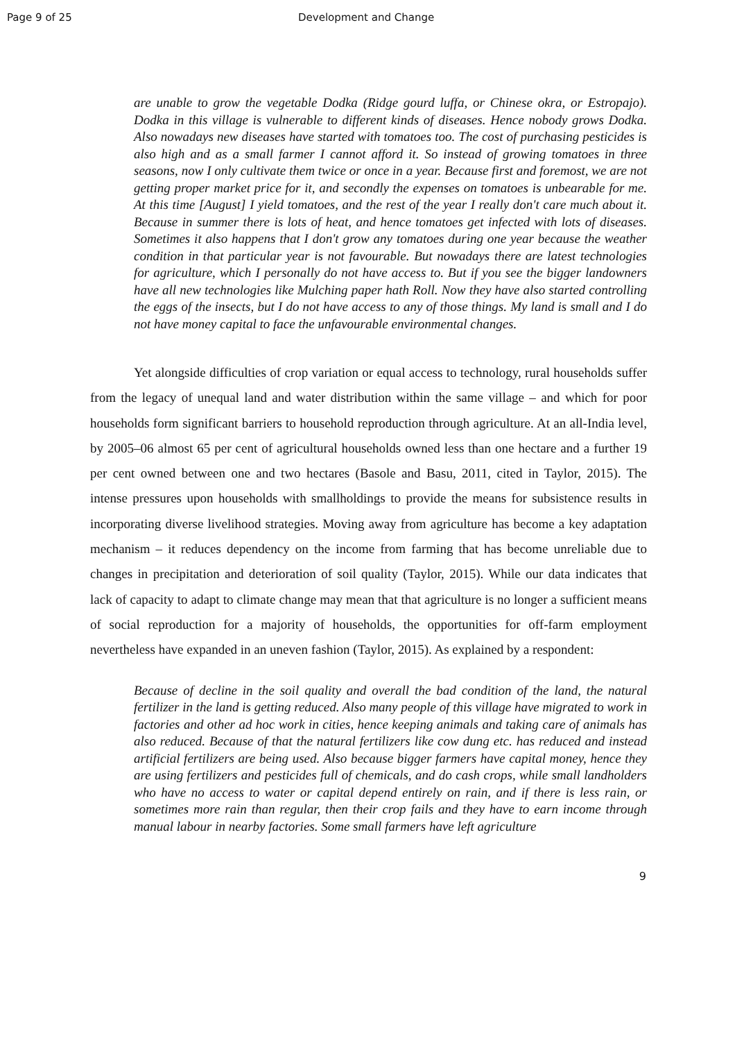Page 9 of 25 Development and Change
are unable to grow the vegetable Dodka (Ridge gourd luffa, or Chinese okra, or Estropajo). Dodka in this village is vulnerable to different kinds of diseases. Hence nobody grows Dodka. Also nowadays new diseases have started with tomatoes too. The cost of purchasing pesticides is also high and as a small farmer I cannot afford it. So instead of growing tomatoes in three seasons, now I only cultivate them twice or once in a year. Because first and foremost, we are not getting proper market price for it, and secondly the expenses on tomatoes is unbearable for me. At this time [August] I yield tomatoes, and the rest of the year I really don't care much about it. Because in summer there is lots of heat, and hence tomatoes get infected with lots of diseases. Sometimes it also happens that I don't grow any tomatoes during one year because the weather condition in that particular year is not favourable. But nowadays there are latest technologies for agriculture, which I personally do not have access to. But if you see the bigger landowners have all new technologies like Mulching paper hath Roll. Now they have also started controlling the eggs of the insects, but I do not have access to any of those things. My land is small and I do not have money capital to face the unfavourable environmental changes.
Yet alongside difficulties of crop variation or equal access to technology, rural households suffer from the legacy of unequal land and water distribution within the same village – and which for poor households form significant barriers to household reproduction through agriculture. At an all-India level, by 2005–06 almost 65 per cent of agricultural households owned less than one hectare and a further 19 per cent owned between one and two hectares (Basole and Basu, 2011, cited in Taylor, 2015). The intense pressures upon households with smallholdings to provide the means for subsistence results in incorporating diverse livelihood strategies. Moving away from agriculture has become a key adaptation mechanism – it reduces dependency on the income from farming that has become unreliable due to changes in precipitation and deterioration of soil quality (Taylor, 2015). While our data indicates that lack of capacity to adapt to climate change may mean that that agriculture is no longer a sufficient means of social reproduction for a majority of households, the opportunities for off-farm employment nevertheless have expanded in an uneven fashion (Taylor, 2015). As explained by a respondent:
Because of decline in the soil quality and overall the bad condition of the land, the natural fertilizer in the land is getting reduced. Also many people of this village have migrated to work in factories and other ad hoc work in cities, hence keeping animals and taking care of animals has also reduced. Because of that the natural fertilizers like cow dung etc. has reduced and instead artificial fertilizers are being used. Also because bigger farmers have capital money, hence they are using fertilizers and pesticides full of chemicals, and do cash crops, while small landholders who have no access to water or capital depend entirely on rain, and if there is less rain, or sometimes more rain than regular, then their crop fails and they have to earn income through manual labour in nearby factories. Some small farmers have left agriculture
9